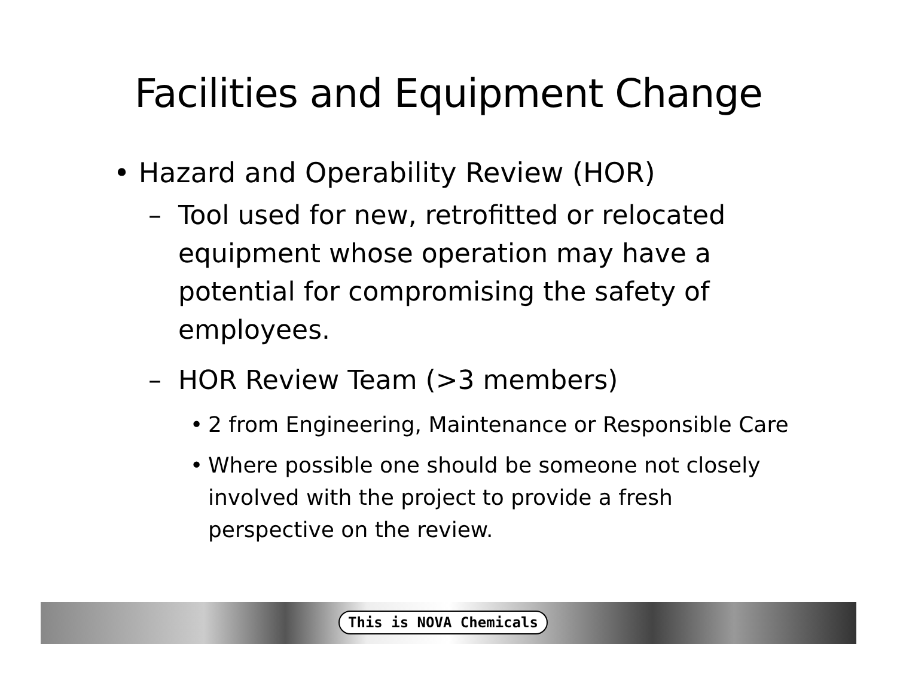Facilities and Equipment Change
• Hazard and Operability Review (HOR)
– Tool used for new, retrofitted or relocated equipment whose operation may have a potential for compromising the safety of employees.
– HOR Review Team (>3 members)
• 2 from Engineering, Maintenance or Responsible Care
• Where possible one should be someone not closely involved with the project to provide a fresh perspective on the review.
This is NOVA Chemicals